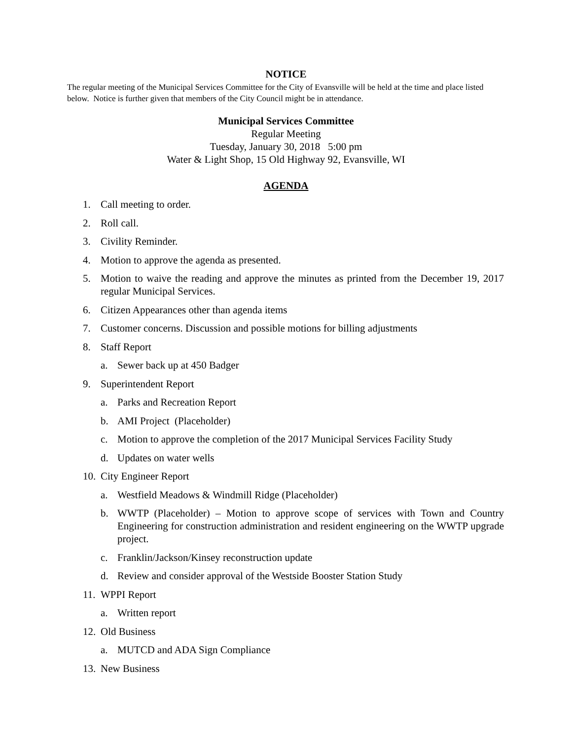NOTICE
The regular meeting of the Municipal Services Committee for the City of Evansville will be held at the time and place listed below. Notice is further given that members of the City Council might be in attendance.
Municipal Services Committee
Regular Meeting
Tuesday, January 30, 2018 5:00 pm
Water & Light Shop, 15 Old Highway 92, Evansville, WI
AGENDA
1. Call meeting to order.
2. Roll call.
3. Civility Reminder.
4. Motion to approve the agenda as presented.
5. Motion to waive the reading and approve the minutes as printed from the December 19, 2017 regular Municipal Services.
6. Citizen Appearances other than agenda items
7. Customer concerns. Discussion and possible motions for billing adjustments
8. Staff Report
a. Sewer back up at 450 Badger
9. Superintendent Report
a. Parks and Recreation Report
b. AMI Project (Placeholder)
c. Motion to approve the completion of the 2017 Municipal Services Facility Study
d. Updates on water wells
10. City Engineer Report
a. Westfield Meadows & Windmill Ridge (Placeholder)
b. WWTP (Placeholder) – Motion to approve scope of services with Town and Country Engineering for construction administration and resident engineering on the WWTP upgrade project.
c. Franklin/Jackson/Kinsey reconstruction update
d. Review and consider approval of the Westside Booster Station Study
11. WPPI Report
a. Written report
12. Old Business
a. MUTCD and ADA Sign Compliance
13. New Business